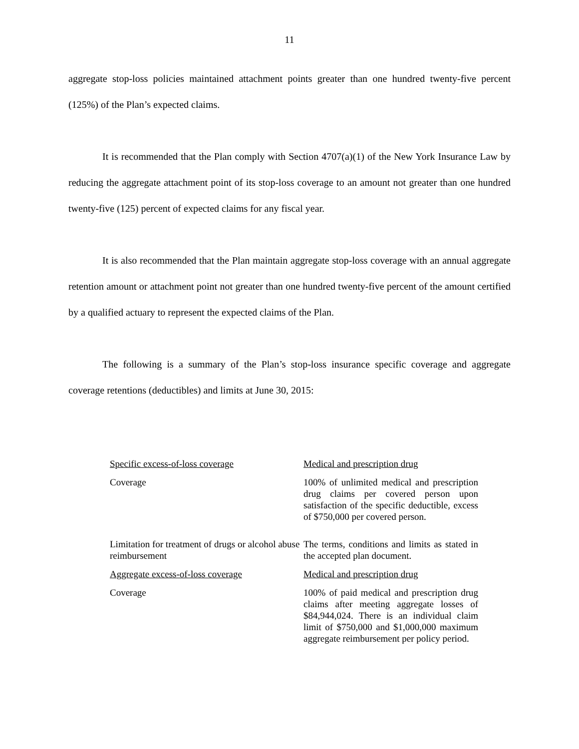11
aggregate stop-loss policies maintained attachment points greater than one hundred twenty-five percent (125%) of the Plan’s expected claims.
It is recommended that the Plan comply with Section 4707(a)(1) of the New York Insurance Law by reducing the aggregate attachment point of its stop-loss coverage to an amount not greater than one hundred twenty-five (125) percent of expected claims for any fiscal year.
It is also recommended that the Plan maintain aggregate stop-loss coverage with an annual aggregate retention amount or attachment point not greater than one hundred twenty-five percent of the amount certified by a qualified actuary to represent the expected claims of the Plan.
The following is a summary of the Plan’s stop-loss insurance specific coverage and aggregate coverage retentions (deductibles) and limits at June 30, 2015:
| Specific excess-of-loss coverage | Medical and prescription drug |
| Coverage | 100% of unlimited medical and prescription drug claims per covered person upon satisfaction of the specific deductible, excess of $750,000 per covered person. |
| Limitation for treatment of drugs or alcohol abuse reimbursement | The terms, conditions and limits as stated in the accepted plan document. |
| Aggregate excess-of-loss coverage | Medical and prescription drug |
| Coverage | 100% of paid medical and prescription drug claims after meeting aggregate losses of $84,944,024. There is an individual claim limit of $750,000 and $1,000,000 maximum aggregate reimbursement per policy period. |